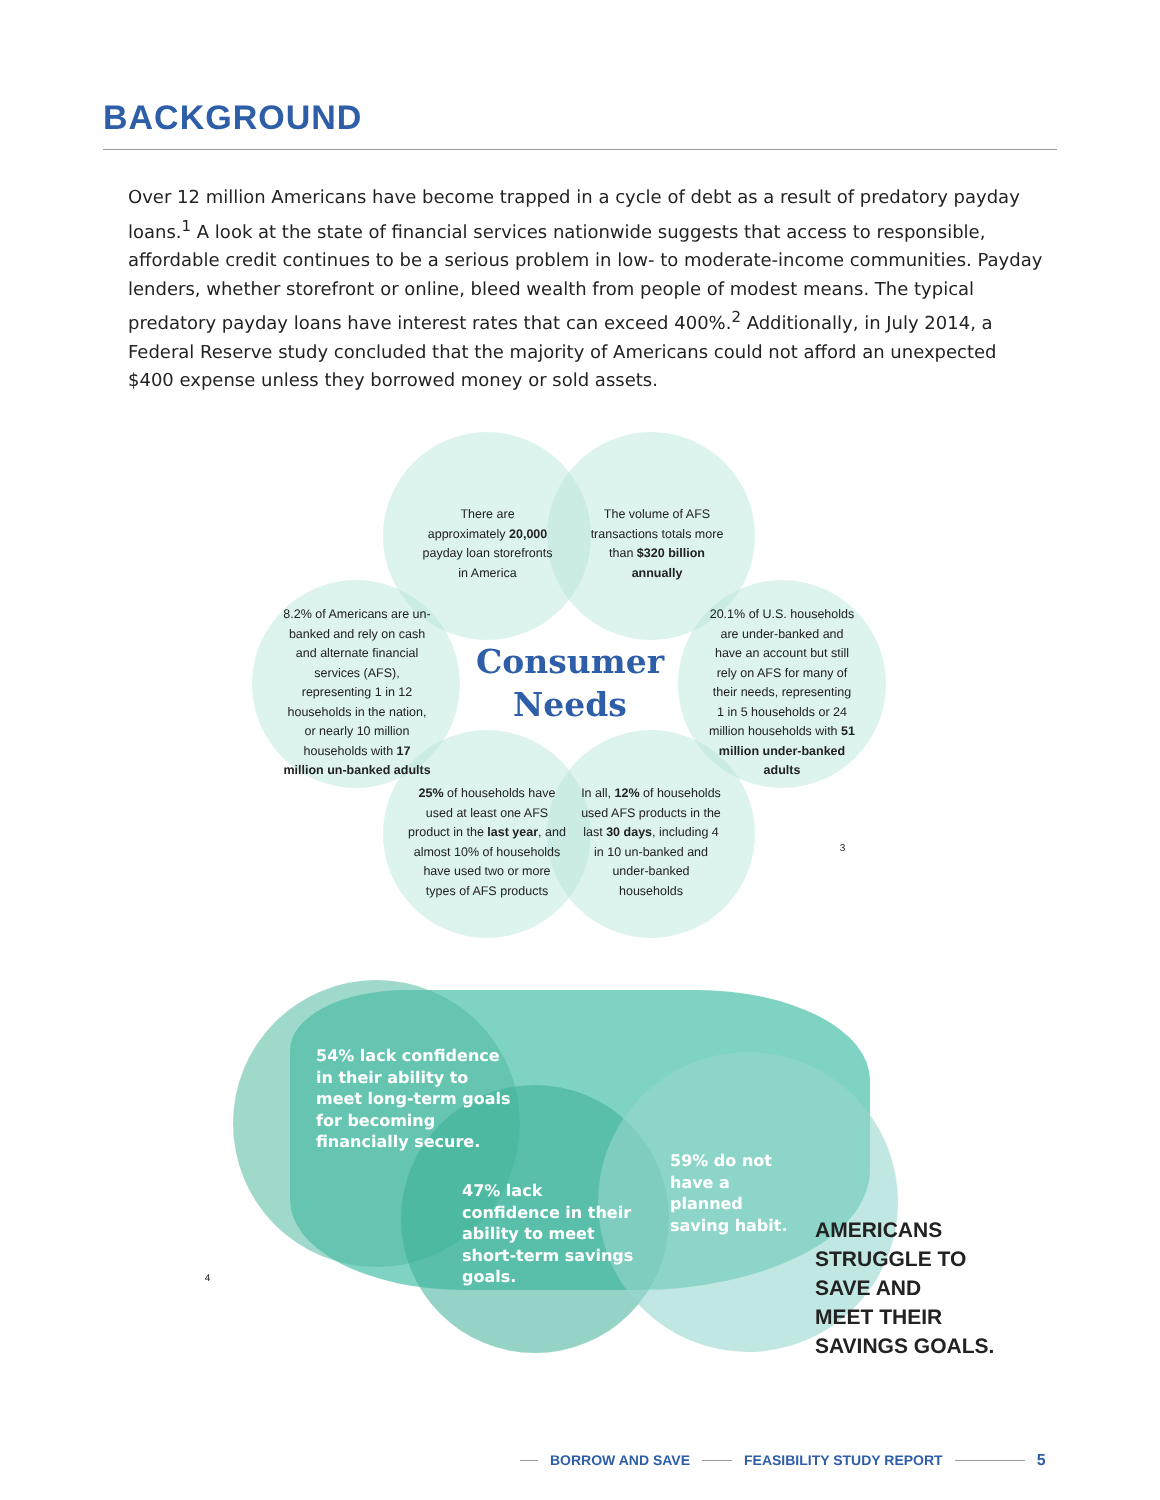BACKGROUND
Over 12 million Americans have become trapped in a cycle of debt as a result of predatory payday loans.<sup>1</sup> A look at the state of financial services nationwide suggests that access to responsible, affordable credit continues to be a serious problem in low- to moderate-income communities. Payday lenders, whether storefront or online, bleed wealth from people of modest means. The typical predatory payday loans have interest rates that can exceed 400%.<sup>2</sup> Additionally, in July 2014, a Federal Reserve study concluded that the majority of Americans could not afford an unexpected $400 expense unless they borrowed money or sold assets.
There are approximately 20,000 payday loan storefronts in America
The volume of AFS transactions totals more than $320 billion annually
8.2% of Americans are un-banked and rely on cash and alternate financial services (AFS), representing 1 in 12 households in the nation, or nearly 10 million households with 17 million un-banked adults
Consumer Needs
20.1% of U.S. households are under-banked and have an account but still rely on AFS for many of their needs, representing 1 in 5 households or 24 million households with 51 million under-banked adults
25% of households have used at least one AFS product in the last year, and almost 10% of households have used two or more types of AFS products
In all, 12% of households used AFS products in the last 30 days, including 4 in 10 un-banked and under-banked households
3
54% lack confidence in their ability to meet long-term goals for becoming financially secure.
47% lack confidence in their ability to meet short-term savings goals.
59% do not have a planned saving habit.
4
AMERICANS
STRUGGLE TO
SAVE AND
MEET THEIR
SAVINGS GOALS.
BORROW AND SAVE FEASIBILITY STUDY REPORT 5